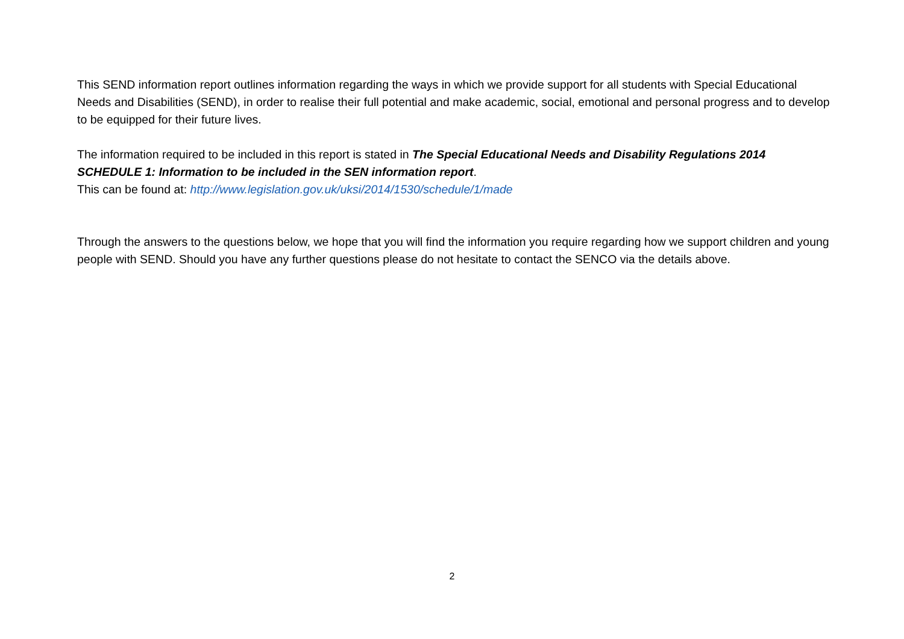This SEND information report outlines information regarding the ways in which we provide support for all students with Special Educational Needs and Disabilities (SEND), in order to realise their full potential and make academic, social, emotional and personal progress and to develop to be equipped for their future lives.
The information required to be included in this report is stated in The Special Educational Needs and Disability Regulations 2014 SCHEDULE 1: Information to be included in the SEN information report.
This can be found at: http://www.legislation.gov.uk/uksi/2014/1530/schedule/1/made
Through the answers to the questions below, we hope that you will find the information you require regarding how we support children and young people with SEND. Should you have any further questions please do not hesitate to contact the SENCO via the details above.
2